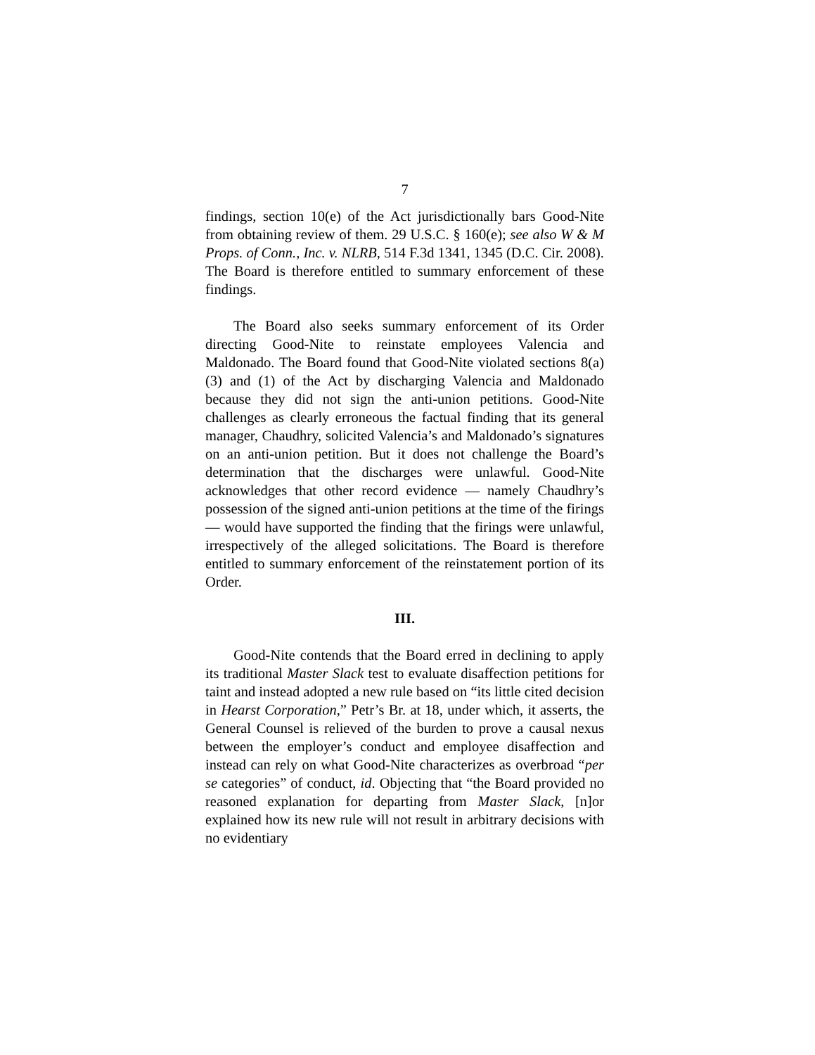7
findings, section 10(e) of the Act jurisdictionally bars Good-Nite from obtaining review of them. 29 U.S.C. § 160(e); see also W & M Props. of Conn., Inc. v. NLRB, 514 F.3d 1341, 1345 (D.C. Cir. 2008). The Board is therefore entitled to summary enforcement of these findings.
The Board also seeks summary enforcement of its Order directing Good-Nite to reinstate employees Valencia and Maldonado. The Board found that Good-Nite violated sections 8(a)(3) and (1) of the Act by discharging Valencia and Maldonado because they did not sign the anti-union petitions. Good-Nite challenges as clearly erroneous the factual finding that its general manager, Chaudhry, solicited Valencia’s and Maldonado’s signatures on an anti-union petition. But it does not challenge the Board’s determination that the discharges were unlawful. Good-Nite acknowledges that other record evidence — namely Chaudhry’s possession of the signed anti-union petitions at the time of the firings — would have supported the finding that the firings were unlawful, irrespectively of the alleged solicitations. The Board is therefore entitled to summary enforcement of the reinstatement portion of its Order.
III.
Good-Nite contends that the Board erred in declining to apply its traditional Master Slack test to evaluate disaffection petitions for taint and instead adopted a new rule based on “its little cited decision in Hearst Corporation,” Petr’s Br. at 18, under which, it asserts, the General Counsel is relieved of the burden to prove a causal nexus between the employer’s conduct and employee disaffection and instead can rely on what Good-Nite characterizes as overbroad “per se categories” of conduct, id. Objecting that “the Board provided no reasoned explanation for departing from Master Slack, [n]or explained how its new rule will not result in arbitrary decisions with no evidentiary